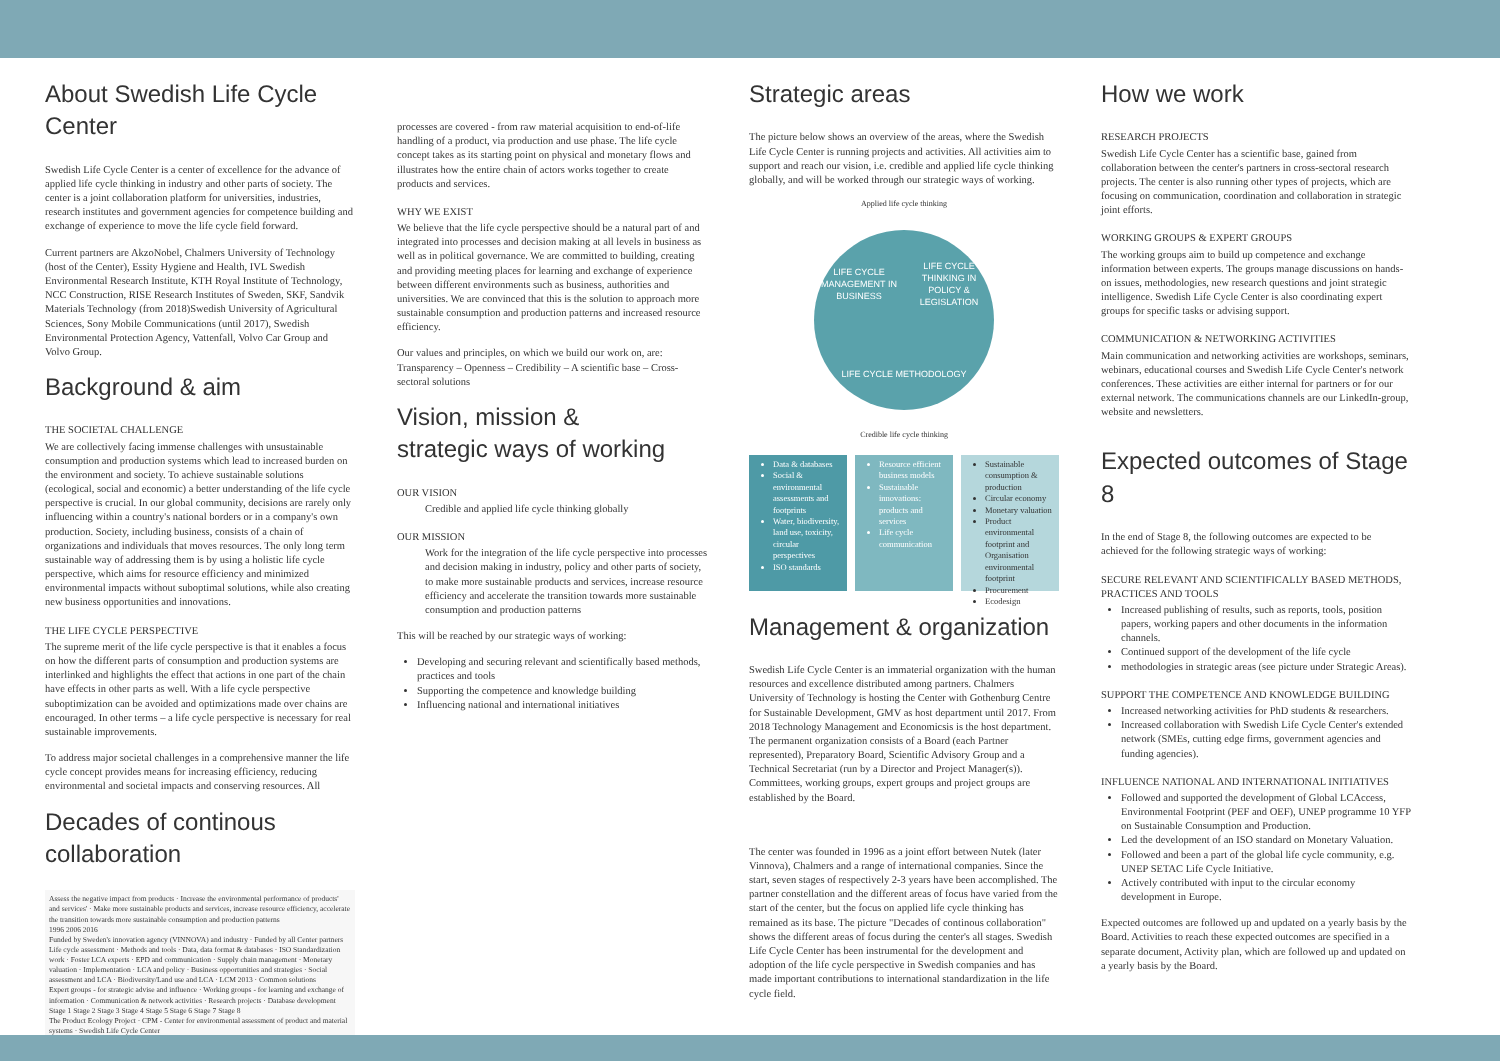About Swedish Life Cycle Center
Swedish Life Cycle Center is a center of excellence for the advance of applied life cycle thinking in industry and other parts of society. The center is a joint collaboration platform for universities, industries, research institutes and government agencies for competence building and exchange of experience to move the life cycle field forward.
Current partners are AkzoNobel, Chalmers University of Technology (host of the Center), Essity Hygiene and Health, IVL Swedish Environmental Research Institute, KTH Royal Institute of Technology, NCC Construction, RISE Research Institutes of Sweden, SKF, Sandvik Materials Technology (from 2018)Swedish University of Agricultural Sciences, Sony Mobile Communications (until 2017), Swedish Environmental Protection Agency, Vattenfall, Volvo Car Group and Volvo Group.
Background & aim
THE SOCIETAL CHALLENGE
We are collectively facing immense challenges with unsustainable consumption and production systems which lead to increased burden on the environment and society. To achieve sustainable solutions (ecological, social and economic) a better understanding of the life cycle perspective is crucial. In our global community, decisions are rarely only influencing within a country's national borders or in a company's own production. Society, including business, consists of a chain of organizations and individuals that moves resources. The only long term sustainable way of addressing them is by using a holistic life cycle perspective, which aims for resource efficiency and minimized environmental impacts without suboptimal solutions, while also creating new business opportunities and innovations.
THE LIFE CYCLE PERSPECTIVE
The supreme merit of the life cycle perspective is that it enables a focus on how the different parts of consumption and production systems are interlinked and highlights the effect that actions in one part of the chain have effects in other parts as well. With a life cycle perspective suboptimization can be avoided and optimizations made over chains are encouraged. In other terms – a life cycle perspective is necessary for real sustainable improvements.
To address major societal challenges in a comprehensive manner the life cycle concept provides means for increasing efficiency, reducing environmental and societal impacts and conserving resources. All
Decades of continous collaboration
Assess the negative impact from products · Increase the environmental performance of products' and services' · Make more sustainable products and services, increase resource efficiency, accelerate the transition towards more sustainable consumption and production patterns
1996 2006 2016
Funded by Sweden's innovation agency (VINNOVA) and industry · Funded by all Center partners
Life cycle assessment · Methods and tools · Data, data format & databases · ISO Standardization work · Foster LCA experts · EPD and communication · Supply chain management · Monetary valuation · Implementation · LCA and policy · Business opportunities and strategies · Social assessment and LCA · Biodiversity/Land use and LCA · LCM 2013 · Common solutions
Expert groups - for strategic advise and influence · Working groups - for learning and exchange of information · Communication & network activities · Research projects · Database development
Stage 1 Stage 2 Stage 3 Stage 4 Stage 5 Stage 6 Stage 7 Stage 8
The Product Ecology Project · CPM - Center for environmental assessment of product and material systems · Swedish Life Cycle Center
processes are covered - from raw material acquisition to end-of-life handling of a product, via production and use phase. The life cycle concept takes as its starting point on physical and monetary flows and illustrates how the entire chain of actors works together to create products and services.
WHY WE EXIST
We believe that the life cycle perspective should be a natural part of and integrated into processes and decision making at all levels in business as well as in political governance. We are committed to building, creating and providing meeting places for learning and exchange of experience between different environments such as business, authorities and universities. We are convinced that this is the solution to approach more sustainable consumption and production patterns and increased resource efficiency.
Our values and principles, on which we build our work on, are: Transparency – Openness – Credibility – A scientific base – Cross-sectoral solutions
Vision, mission &
strategic ways of working
OUR VISION
Credible and applied life cycle thinking globally
OUR MISSION
Work for the integration of the life cycle perspective into processes and decision making in industry, policy and other parts of society, to make more sustainable products and services, increase resource efficiency and accelerate the transition towards more sustainable consumption and production patterns
This will be reached by our strategic ways of working:
Developing and securing relevant and scientifically based methods, practices and tools
Supporting the competence and knowledge building
Influencing national and international initiatives
Strategic areas
The picture below shows an overview of the areas, where the Swedish Life Cycle Center is running projects and activities. All activities aim to support and reach our vision, i.e. credible and applied life cycle thinking globally, and will be worked through our strategic ways of working.
Applied life cycle thinking
LIFE CYCLE MANAGEMENT IN BUSINESS LIFE CYCLE THINKING IN POLICY & LEGISLATION LIFE CYCLE METHODOLOGY
Credible life cycle thinking
Data & databases
Social & environmental assessments and footprints
Water, biodiversity, land use, toxicity, circular perspectives
ISO standards
Resource efficient business models
Sustainable innovations: products and services
Life cycle communication
Sustainable consumption & production
Circular economy
Monetary valuation
Product environmental footprint and Organisation environmental footprint
Procurement
Ecodesign
Management & organization
Swedish Life Cycle Center is an immaterial organization with the human resources and excellence distributed among partners. Chalmers University of Technology is hosting the Center with Gothenburg Centre for Sustainable Development, GMV as host department until 2017. From 2018 Technology Management and Economicsis is the host department. The permanent organization consists of a Board (each Partner represented), Preparatory Board, Scientific Advisory Group and a Technical Secretariat (run by a Director and Project Manager(s)). Committees, working groups, expert groups and project groups are established by the Board.
The center was founded in 1996 as a joint effort between Nutek (later Vinnova), Chalmers and a range of international companies. Since the start, seven stages of respectively 2-3 years have been accomplished. The partner constellation and the different areas of focus have varied from the start of the center, but the focus on applied life cycle thinking has remained as its base. The picture "Decades of continous collaboration" shows the different areas of focus during the center's all stages. Swedish Life Cycle Center has been instrumental for the development and adoption of the life cycle perspective in Swedish companies and has made important contributions to international standardization in the life cycle field.
How we work
RESEARCH PROJECTS
Swedish Life Cycle Center has a scientific base, gained from collaboration between the center's partners in cross-sectoral research projects. The center is also running other types of projects, which are focusing on communication, coordination and collaboration in strategic joint efforts.
WORKING GROUPS & EXPERT GROUPS
The working groups aim to build up competence and exchange information between experts. The groups manage discussions on hands-on issues, methodologies, new research questions and joint strategic intelligence. Swedish Life Cycle Center is also coordinating expert groups for specific tasks or advising support.
COMMUNICATION & NETWORKING ACTIVITIES
Main communication and networking activities are workshops, seminars, webinars, educational courses and Swedish Life Cycle Center's network conferences. These activities are either internal for partners or for our external network. The communications channels are our LinkedIn-group, website and newsletters.
Expected outcomes of Stage 8
In the end of Stage 8, the following outcomes are expected to be achieved for the following strategic ways of working:
SECURE RELEVANT AND SCIENTIFICALLY BASED METHODS, PRACTICES AND TOOLS
Increased publishing of results, such as reports, tools, position papers, working papers and other documents in the information channels.
Continued support of the development of the life cycle
methodologies in strategic areas (see picture under Strategic Areas).
SUPPORT THE COMPETENCE AND KNOWLEDGE BUILDING
Increased networking activities for PhD students & researchers.
Increased collaboration with Swedish Life Cycle Center's extended network (SMEs, cutting edge firms, government agencies and funding agencies).
INFLUENCE NATIONAL AND INTERNATIONAL INITIATIVES
Followed and supported the development of Global LCAccess, Environmental Footprint (PEF and OEF), UNEP programme 10 YFP on Sustainable Consumption and Production.
Led the development of an ISO standard on Monetary Valuation.
Followed and been a part of the global life cycle community, e.g. UNEP SETAC Life Cycle Initiative.
Actively contributed with input to the circular economy development in Europe.
Expected outcomes are followed up and updated on a yearly basis by the Board. Activities to reach these expected outcomes are specified in a separate document, Activity plan, which are followed up and updated on a yearly basis by the Board.